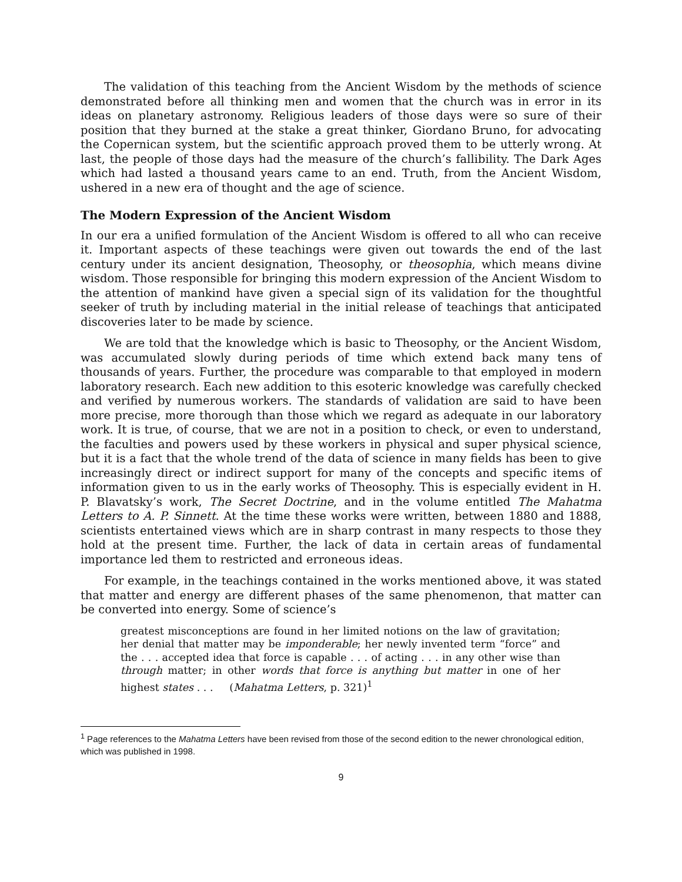The validation of this teaching from the Ancient Wisdom by the methods of science demonstrated before all thinking men and women that the church was in error in its ideas on planetary astronomy. Religious leaders of those days were so sure of their position that they burned at the stake a great thinker, Giordano Bruno, for advocating the Copernican system, but the scientific approach proved them to be utterly wrong. At last, the people of those days had the measure of the church’s fallibility. The Dark Ages which had lasted a thousand years came to an end. Truth, from the Ancient Wisdom, ushered in a new era of thought and the age of science.
The Modern Expression of the Ancient Wisdom
In our era a unified formulation of the Ancient Wisdom is offered to all who can receive it. Important aspects of these teachings were given out towards the end of the last century under its ancient designation, Theosophy, or theosophia, which means divine wisdom. Those responsible for bringing this modern expression of the Ancient Wisdom to the attention of mankind have given a special sign of its validation for the thoughtful seeker of truth by including material in the initial release of teachings that anticipated discoveries later to be made by science.
We are told that the knowledge which is basic to Theosophy, or the Ancient Wisdom, was accumulated slowly during periods of time which extend back many tens of thousands of years. Further, the procedure was comparable to that employed in modern laboratory research. Each new addition to this esoteric knowledge was carefully checked and verified by numerous workers. The standards of validation are said to have been more precise, more thorough than those which we regard as adequate in our laboratory work. It is true, of course, that we are not in a position to check, or even to understand, the faculties and powers used by these workers in physical and super physical science, but it is a fact that the whole trend of the data of science in many fields has been to give increasingly direct or indirect support for many of the concepts and specific items of information given to us in the early works of Theosophy. This is especially evident in H. P. Blavatsky’s work, The Secret Doctrine, and in the volume entitled The Mahatma Letters to A. P. Sinnett. At the time these works were written, between 1880 and 1888, scientists entertained views which are in sharp contrast in many respects to those they hold at the present time. Further, the lack of data in certain areas of fundamental importance led them to restricted and erroneous ideas.
For example, in the teachings contained in the works mentioned above, it was stated that matter and energy are different phases of the same phenomenon, that matter can be converted into energy. Some of science’s
greatest misconceptions are found in her limited notions on the law of gravitation; her denial that matter may be imponderable; her newly invented term “force” and the . . . accepted idea that force is capable . . . of acting . . . in any other wise than through matter; in other words that force is anything but matter in one of her highest states . . . (Mahatma Letters, p. 321)<sup>1</sup>
<sup>1</sup> Page references to the Mahatma Letters have been revised from those of the second edition to the newer chronological edition, which was published in 1998.
9